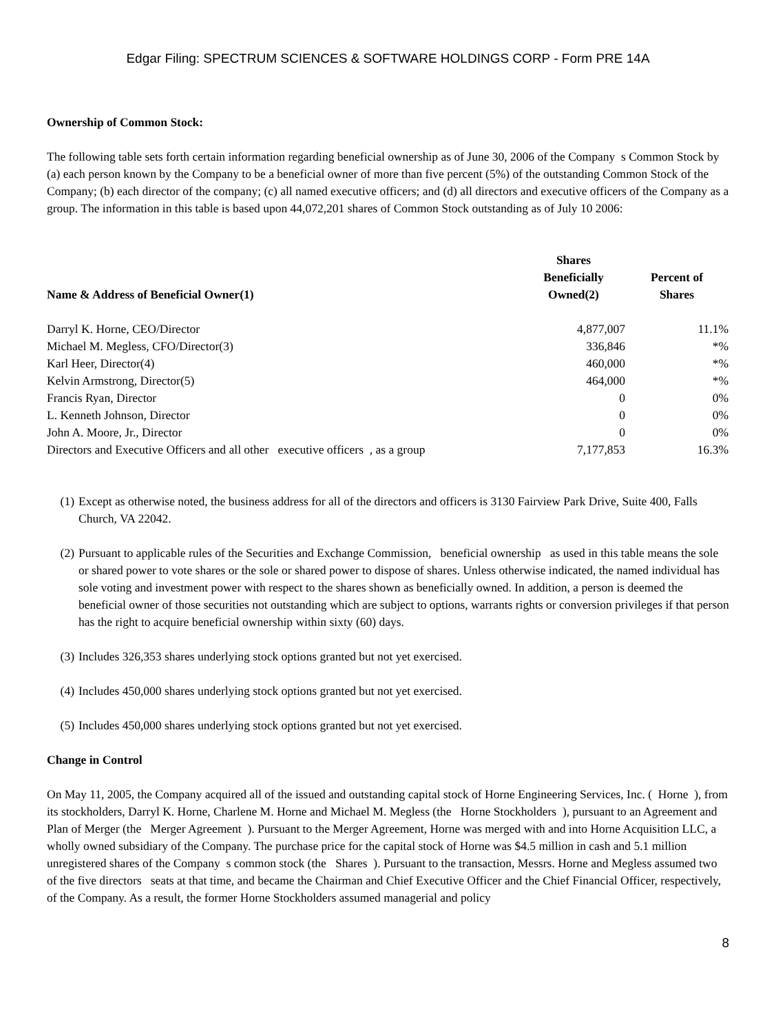Edgar Filing: SPECTRUM SCIENCES & SOFTWARE HOLDINGS CORP - Form PRE 14A
Ownership of Common Stock:
The following table sets forth certain information regarding beneficial ownership as of June 30, 2006 of the Company s Common Stock by (a) each person known by the Company to be a beneficial owner of more than five percent (5%) of the outstanding Common Stock of the Company; (b) each director of the company; (c) all named executive officers; and (d) all directors and executive officers of the Company as a group. The information in this table is based upon 44,072,201 shares of Common Stock outstanding as of July 10 2006:
| Name & Address of Beneficial Owner(1) | Shares Beneficially Owned(2) | Percent of Shares |
| --- | --- | --- |
| Darryl K. Horne, CEO/Director | 4,877,007 | 11.1% |
| Michael M. Megless, CFO/Director(3) | 336,846 | *% |
| Karl Heer, Director(4) | 460,000 | *% |
| Kelvin Armstrong, Director(5) | 464,000 | *% |
| Francis Ryan, Director | 0 | 0% |
| L. Kenneth Johnson, Director | 0 | 0% |
| John A. Moore, Jr., Director | 0 | 0% |
| Directors and Executive Officers and all other executive officers , as a group | 7,177,853 | 16.3% |
(1) Except as otherwise noted, the business address for all of the directors and officers is 3130 Fairview Park Drive, Suite 400, Falls Church, VA 22042.
(2) Pursuant to applicable rules of the Securities and Exchange Commission, beneficial ownership as used in this table means the sole or shared power to vote shares or the sole or shared power to dispose of shares. Unless otherwise indicated, the named individual has sole voting and investment power with respect to the shares shown as beneficially owned. In addition, a person is deemed the beneficial owner of those securities not outstanding which are subject to options, warrants rights or conversion privileges if that person has the right to acquire beneficial ownership within sixty (60) days.
(3) Includes 326,353 shares underlying stock options granted but not yet exercised.
(4) Includes 450,000 shares underlying stock options granted but not yet exercised.
(5) Includes 450,000 shares underlying stock options granted but not yet exercised.
Change in Control
On May 11, 2005, the Company acquired all of the issued and outstanding capital stock of Horne Engineering Services, Inc. ( Horne ), from its stockholders, Darryl K. Horne, Charlene M. Horne and Michael M. Megless (the Horne Stockholders ), pursuant to an Agreement and Plan of Merger (the Merger Agreement ). Pursuant to the Merger Agreement, Horne was merged with and into Horne Acquisition LLC, a wholly owned subsidiary of the Company. The purchase price for the capital stock of Horne was $4.5 million in cash and 5.1 million unregistered shares of the Company s common stock (the Shares ). Pursuant to the transaction, Messrs. Horne and Megless assumed two of the five directors seats at that time, and became the Chairman and Chief Executive Officer and the Chief Financial Officer, respectively, of the Company. As a result, the former Horne Stockholders assumed managerial and policy
8